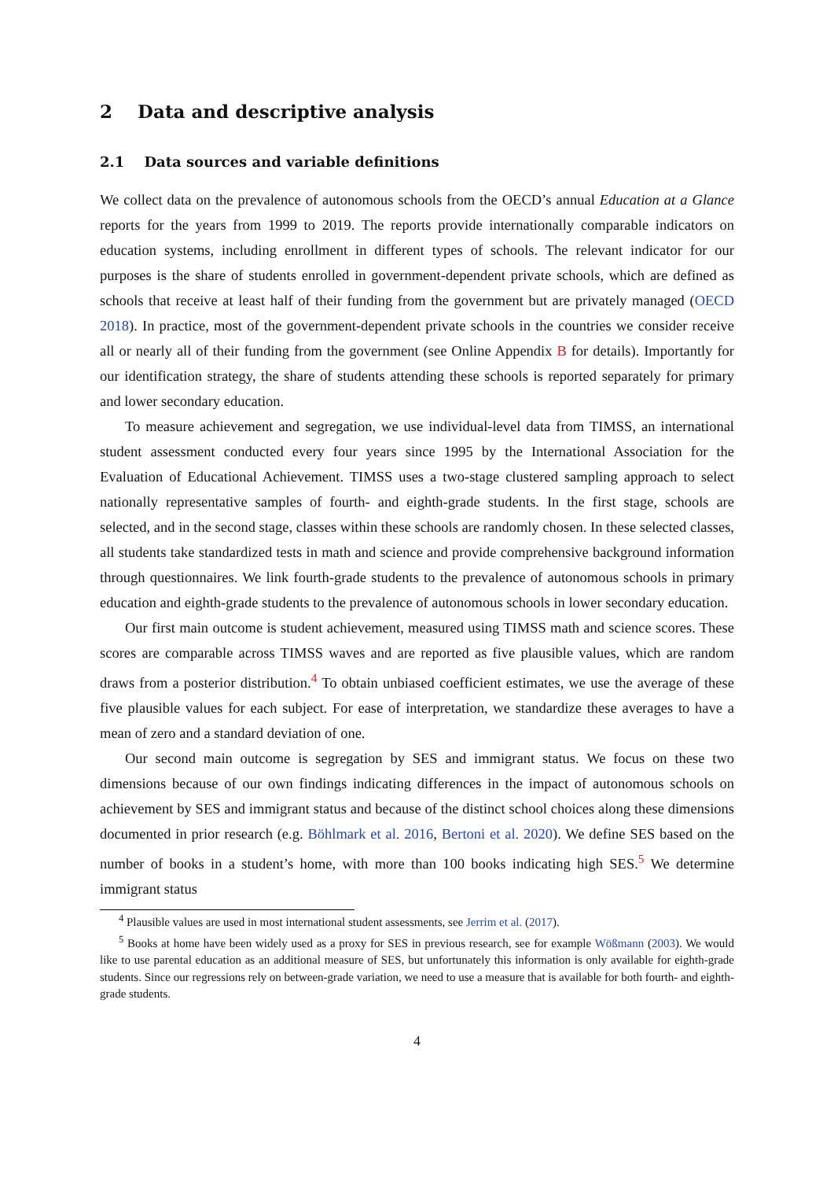2 Data and descriptive analysis
2.1 Data sources and variable definitions
We collect data on the prevalence of autonomous schools from the OECD’s annual Education at a Glance reports for the years from 1999 to 2019. The reports provide internationally comparable indicators on education systems, including enrollment in different types of schools. The relevant indicator for our purposes is the share of students enrolled in government-dependent private schools, which are defined as schools that receive at least half of their funding from the government but are privately managed (OECD 2018). In practice, most of the government-dependent private schools in the countries we consider receive all or nearly all of their funding from the government (see Online Appendix B for details). Importantly for our identification strategy, the share of students attending these schools is reported separately for primary and lower secondary education.
To measure achievement and segregation, we use individual-level data from TIMSS, an international student assessment conducted every four years since 1995 by the International Association for the Evaluation of Educational Achievement. TIMSS uses a two-stage clustered sampling approach to select nationally representative samples of fourth- and eighth-grade students. In the first stage, schools are selected, and in the second stage, classes within these schools are randomly chosen. In these selected classes, all students take standardized tests in math and science and provide comprehensive background information through questionnaires. We link fourth-grade students to the prevalence of autonomous schools in primary education and eighth-grade students to the prevalence of autonomous schools in lower secondary education.
Our first main outcome is student achievement, measured using TIMSS math and science scores. These scores are comparable across TIMSS waves and are reported as five plausible values, which are random draws from a posterior distribution.<sup>4</sup> To obtain unbiased coefficient estimates, we use the average of these five plausible values for each subject. For ease of interpretation, we standardize these averages to have a mean of zero and a standard deviation of one.
Our second main outcome is segregation by SES and immigrant status. We focus on these two dimensions because of our own findings indicating differences in the impact of autonomous schools on achievement by SES and immigrant status and because of the distinct school choices along these dimensions documented in prior research (e.g. Böhlmark et al. 2016, Bertoni et al. 2020). We define SES based on the number of books in a student’s home, with more than 100 books indicating high SES.<sup>5</sup> We determine immigrant status
<sup>4</sup> Plausible values are used in most international student assessments, see Jerrim et al. (2017).
<sup>5</sup> Books at home have been widely used as a proxy for SES in previous research, see for example Wößmann (2003). We would like to use parental education as an additional measure of SES, but unfortunately this information is only available for eighth-grade students. Since our regressions rely on between-grade variation, we need to use a measure that is available for both fourth- and eighth-grade students.
4